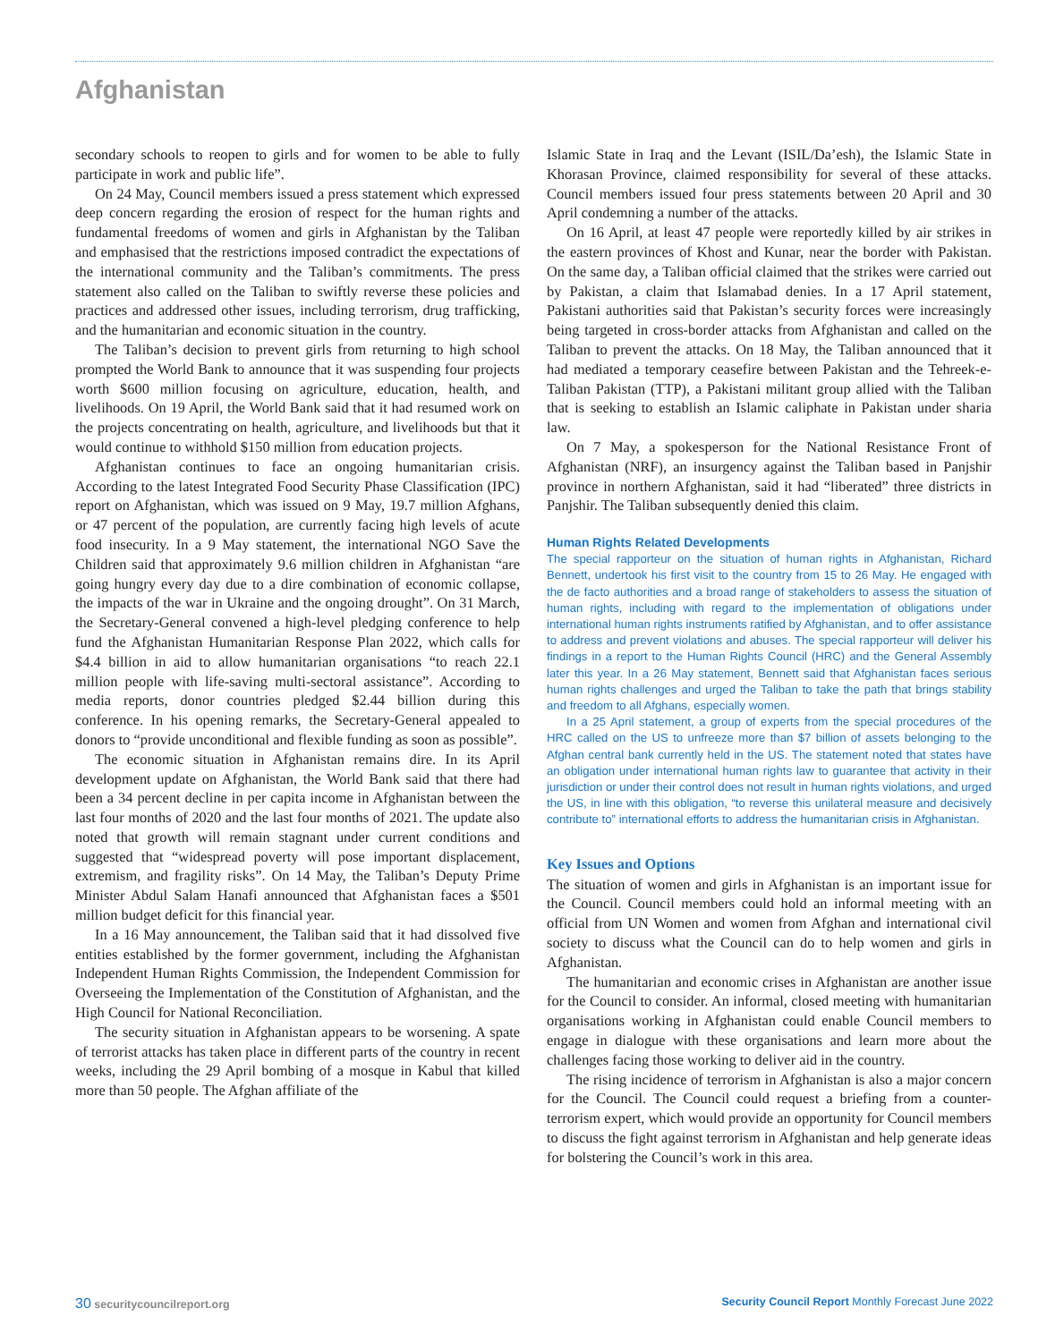Afghanistan
secondary schools to reopen to girls and for women to be able to fully participate in work and public life”.
On 24 May, Council members issued a press statement which expressed deep concern regarding the erosion of respect for the human rights and fundamental freedoms of women and girls in Afghanistan by the Taliban and emphasised that the restrictions imposed contradict the expectations of the international community and the Taliban’s commitments. The press statement also called on the Taliban to swiftly reverse these policies and practices and addressed other issues, including terrorism, drug trafficking, and the humanitarian and economic situation in the country.
The Taliban’s decision to prevent girls from returning to high school prompted the World Bank to announce that it was suspending four projects worth $600 million focusing on agriculture, education, health, and livelihoods. On 19 April, the World Bank said that it had resumed work on the projects concentrating on health, agriculture, and livelihoods but that it would continue to withhold $150 million from education projects.
Afghanistan continues to face an ongoing humanitarian crisis. According to the latest Integrated Food Security Phase Classification (IPC) report on Afghanistan, which was issued on 9 May, 19.7 million Afghans, or 47 percent of the population, are currently facing high levels of acute food insecurity. In a 9 May statement, the international NGO Save the Children said that approximately 9.6 million children in Afghanistan “are going hungry every day due to a dire combination of economic collapse, the impacts of the war in Ukraine and the ongoing drought”. On 31 March, the Secretary-General convened a high-level pledging conference to help fund the Afghanistan Humanitarian Response Plan 2022, which calls for $4.4 billion in aid to allow humanitarian organisations “to reach 22.1 million people with life-saving multi-sectoral assistance”. According to media reports, donor countries pledged $2.44 billion during this conference. In his opening remarks, the Secretary-General appealed to donors to “provide unconditional and flexible funding as soon as possible”.
The economic situation in Afghanistan remains dire. In its April development update on Afghanistan, the World Bank said that there had been a 34 percent decline in per capita income in Afghanistan between the last four months of 2020 and the last four months of 2021. The update also noted that growth will remain stagnant under current conditions and suggested that “widespread poverty will pose important displacement, extremism, and fragility risks”. On 14 May, the Taliban’s Deputy Prime Minister Abdul Salam Hanafi announced that Afghanistan faces a $501 million budget deficit for this financial year.
In a 16 May announcement, the Taliban said that it had dissolved five entities established by the former government, including the Afghanistan Independent Human Rights Commission, the Independent Commission for Overseeing the Implementation of the Constitution of Afghanistan, and the High Council for National Reconciliation.
The security situation in Afghanistan appears to be worsening. A spate of terrorist attacks has taken place in different parts of the country in recent weeks, including the 29 April bombing of a mosque in Kabul that killed more than 50 people. The Afghan affiliate of the
Islamic State in Iraq and the Levant (ISIL/Da’esh), the Islamic State in Khorasan Province, claimed responsibility for several of these attacks. Council members issued four press statements between 20 April and 30 April condemning a number of the attacks.
On 16 April, at least 47 people were reportedly killed by air strikes in the eastern provinces of Khost and Kunar, near the border with Pakistan. On the same day, a Taliban official claimed that the strikes were carried out by Pakistan, a claim that Islamabad denies. In a 17 April statement, Pakistani authorities said that Pakistan’s security forces were increasingly being targeted in cross-border attacks from Afghanistan and called on the Taliban to prevent the attacks. On 18 May, the Taliban announced that it had mediated a temporary ceasefire between Pakistan and the Tehreek-e-Taliban Pakistan (TTP), a Pakistani militant group allied with the Taliban that is seeking to establish an Islamic caliphate in Pakistan under sharia law.
On 7 May, a spokesperson for the National Resistance Front of Afghanistan (NRF), an insurgency against the Taliban based in Panjshir province in northern Afghanistan, said it had “liberated” three districts in Panjshir. The Taliban subsequently denied this claim.
Human Rights Related Developments
The special rapporteur on the situation of human rights in Afghanistan, Richard Bennett, undertook his first visit to the country from 15 to 26 May. He engaged with the de facto authorities and a broad range of stakeholders to assess the situation of human rights, including with regard to the implementation of obligations under international human rights instruments ratified by Afghanistan, and to offer assistance to address and prevent violations and abuses. The special rapporteur will deliver his findings in a report to the Human Rights Council (HRC) and the General Assembly later this year. In a 26 May statement, Bennett said that Afghanistan faces serious human rights challenges and urged the Taliban to take the path that brings stability and freedom to all Afghans, especially women.
In a 25 April statement, a group of experts from the special procedures of the HRC called on the US to unfreeze more than $7 billion of assets belonging to the Afghan central bank currently held in the US. The statement noted that states have an obligation under international human rights law to guarantee that activity in their jurisdiction or under their control does not result in human rights violations, and urged the US, in line with this obligation, “to reverse this unilateral measure and decisively contribute to” international efforts to address the humanitarian crisis in Afghanistan.
Key Issues and Options
The situation of women and girls in Afghanistan is an important issue for the Council. Council members could hold an informal meeting with an official from UN Women and women from Afghan and international civil society to discuss what the Council can do to help women and girls in Afghanistan.
The humanitarian and economic crises in Afghanistan are another issue for the Council to consider. An informal, closed meeting with humanitarian organisations working in Afghanistan could enable Council members to engage in dialogue with these organisations and learn more about the challenges facing those working to deliver aid in the country.
The rising incidence of terrorism in Afghanistan is also a major concern for the Council. The Council could request a briefing from a counter-terrorism expert, which would provide an opportunity for Council members to discuss the fight against terrorism in Afghanistan and help generate ideas for bolstering the Council’s work in this area.
30 securitycouncilreport.org Security Council Report Monthly Forecast June 2022